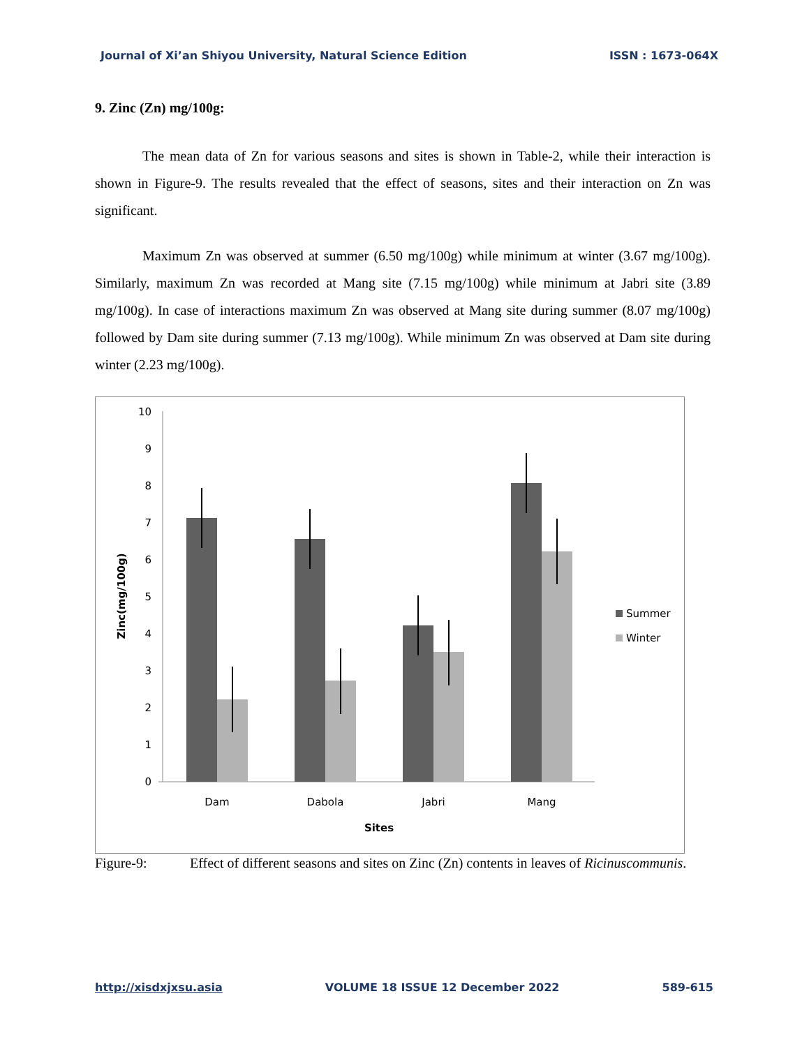Journal of Xi’an Shiyou University, Natural Science Edition ISSN : 1673-064X
9. Zinc (Zn) mg/100g:
The mean data of Zn for various seasons and sites is shown in Table-2, while their interaction is shown in Figure-9. The results revealed that the effect of seasons, sites and their interaction on Zn was significant.
Maximum Zn was observed at summer (6.50 mg/100g) while minimum at winter (3.67 mg/100g). Similarly, maximum Zn was recorded at Mang site (7.15 mg/100g) while minimum at Jabri site (3.89 mg/100g). In case of interactions maximum Zn was observed at Mang site during summer (8.07 mg/100g) followed by Dam site during summer (7.13 mg/100g). While minimum Zn was observed at Dam site during winter (2.23 mg/100g).
0
1
2
3
4
5
6
7
8
9
10
Dam
Dabola
Jabri
Mang
Sites
Zinc(mg/100g)
Summer
Winter
Figure-9: Effect of different seasons and sites on Zinc (Zn) contents in leaves of Ricinuscommunis.
http://xisdxjxsu.asia VOLUME 18 ISSUE 12 December 2022 589-615